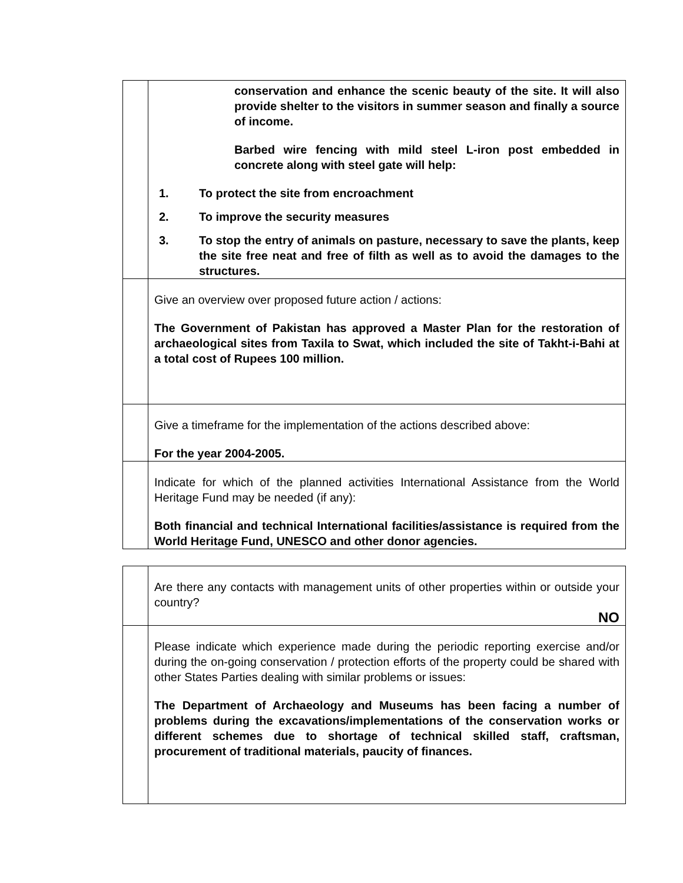| | conservation and enhance the scenic beauty of the site. It will also provide shelter to the visitors in summer season and finally a source of income. Barbed wire fencing with mild steel L-iron post embedded in concrete along with steel gate will help: 1. To protect the site from encroachment 2. To improve the security measures 3. To stop the entry of animals on pasture, necessary to save the plants, keep the site free neat and free of filth as well as to avoid the damages to the structures. |
| | Give an overview over proposed future action / actions: The Government of Pakistan has approved a Master Plan for the restoration of archaeological sites from Taxila to Swat, which included the site of Takht-i-Bahi at a total cost of Rupees 100 million. |
| | Give a timeframe for the implementation of the actions described above: For the year 2004-2005. |
| | Indicate for which of the planned activities International Assistance from the World Heritage Fund may be needed (if any): Both financial and technical International facilities/assistance is required from the World Heritage Fund, UNESCO and other donor agencies. |
| | Are there any contacts with management units of other properties within or outside your country? NO |
| | Please indicate which experience made during the periodic reporting exercise and/or during the on-going conservation / protection efforts of the property could be shared with other States Parties dealing with similar problems or issues: The Department of Archaeology and Museums has been facing a number of problems during the excavations/implementations of the conservation works or different schemes due to shortage of technical skilled staff, craftsman, procurement of traditional materials, paucity of finances. |